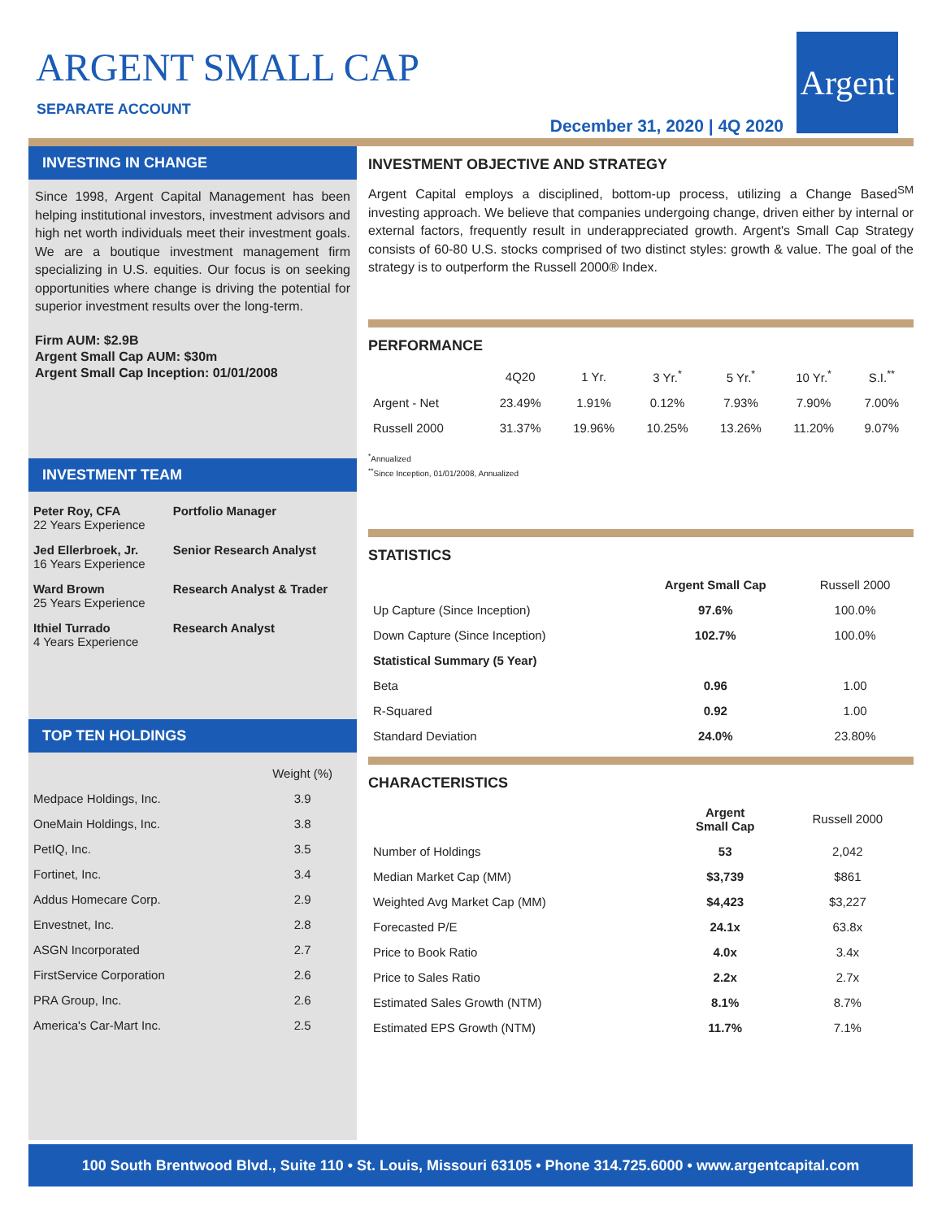ARGENT SMALL CAP
SEPARATE ACCOUNT
December 31, 2020 | 4Q 2020
Argent
INVESTING IN CHANGE
Since 1998, Argent Capital Management has been helping institutional investors, investment advisors and high net worth individuals meet their investment goals. We are a boutique investment management firm specializing in U.S. equities. Our focus is on seeking opportunities where change is driving the potential for superior investment results over the long-term.
Firm AUM: $2.9B
Argent Small Cap AUM: $30m
Argent Small Cap Inception: 01/01/2008
INVESTMENT TEAM
| Peter Roy, CFA 22 Years Experience | Portfolio Manager |
| Jed Ellerbroek, Jr. 16 Years Experience | Senior Research Analyst |
| Ward Brown 25 Years Experience | Research Analyst & Trader |
| Ithiel Turrado 4 Years Experience | Research Analyst |
TOP TEN HOLDINGS
| | Weight (%) |
| --- | --- |
| Medpace Holdings, Inc. | 3.9 |
| OneMain Holdings, Inc. | 3.8 |
| PetIQ, Inc. | 3.5 |
| Fortinet, Inc. | 3.4 |
| Addus Homecare Corp. | 2.9 |
| Envestnet, Inc. | 2.8 |
| ASGN Incorporated | 2.7 |
| FirstService Corporation | 2.6 |
| PRA Group, Inc. | 2.6 |
| America's Car-Mart Inc. | 2.5 |
INVESTMENT OBJECTIVE AND STRATEGY
Argent Capital employs a disciplined, bottom-up process, utilizing a Change Based<sup>SM</sup> investing approach. We believe that companies undergoing change, driven either by internal or external factors, frequently result in underappreciated growth. Argent's Small Cap Strategy consists of 60-80 U.S. stocks comprised of two distinct styles: growth & value. The goal of the strategy is to outperform the Russell 2000® Index.
PERFORMANCE
| | 4Q20 | 1 Yr. | 3 Yr.<sup>*</sup> | 5 Yr.<sup>*</sup> | 10 Yr.<sup>*</sup> | S.I.<sup>**</sup> |
| --- | --- | --- | --- | --- | --- | --- |
| Argent - Net | 23.49% | 1.91% | 0.12% | 7.93% | 7.90% | 7.00% |
| Russell 2000 | 31.37% | 19.96% | 10.25% | 13.26% | 11.20% | 9.07% |
<sup>*</sup> Annualized
<sup>**</sup> Since Inception, 01/01/2008, Annualized
STATISTICS
| | Argent Small Cap | Russell 2000 |
| --- | --- | --- |
| Up Capture (Since Inception) | 97.6% | 100.0% |
| Down Capture (Since Inception) | 102.7% | 100.0% |
| Statistical Summary (5 Year) | | |
| Beta | 0.96 | 1.00 |
| R-Squared | 0.92 | 1.00 |
| Standard Deviation | 24.0% | 23.80% |
CHARACTERISTICS
| | Argent Small Cap | Russell 2000 |
| --- | --- | --- |
| Number of Holdings | 53 | 2,042 |
| Median Market Cap (MM) | $3,739 | $861 |
| Weighted Avg Market Cap (MM) | $4,423 | $3,227 |
| Forecasted P/E | 24.1x | 63.8x |
| Price to Book Ratio | 4.0x | 3.4x |
| Price to Sales Ratio | 2.2x | 2.7x |
| Estimated Sales Growth (NTM) | 8.1% | 8.7% |
| Estimated EPS Growth (NTM) | 11.7% | 7.1% |
100 South Brentwood Blvd., Suite 110 • St. Louis, Missouri 63105 • Phone 314.725.6000 • www.argentcapital.com